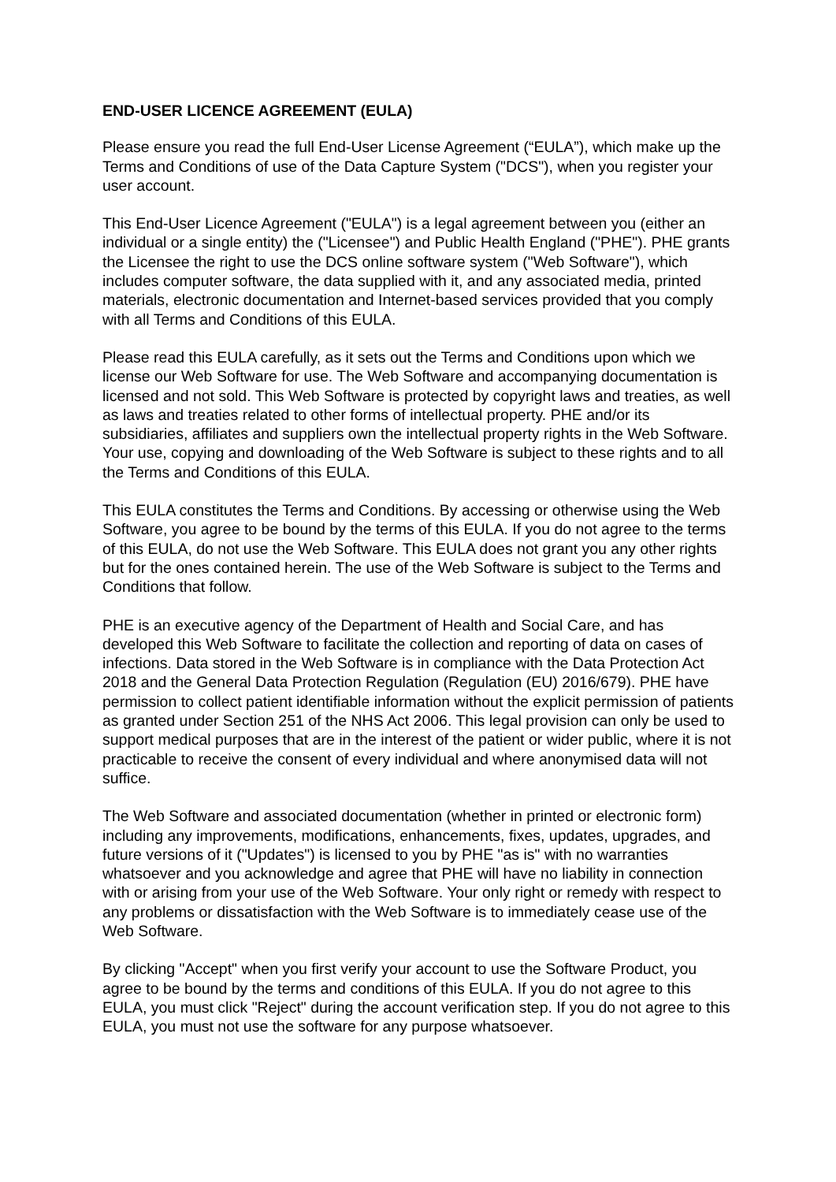END-USER LICENCE AGREEMENT (EULA)
Please ensure you read the full End-User License Agreement (“EULA”), which make up the Terms and Conditions of use of the Data Capture System ("DCS"), when you register your user account.
This End-User Licence Agreement ("EULA") is a legal agreement between you (either an individual or a single entity) the ("Licensee") and Public Health England ("PHE"). PHE grants the Licensee the right to use the DCS online software system ("Web Software"), which includes computer software, the data supplied with it, and any associated media, printed materials, electronic documentation and Internet-based services provided that you comply with all Terms and Conditions of this EULA.
Please read this EULA carefully, as it sets out the Terms and Conditions upon which we license our Web Software for use. The Web Software and accompanying documentation is licensed and not sold. This Web Software is protected by copyright laws and treaties, as well as laws and treaties related to other forms of intellectual property. PHE and/or its subsidiaries, affiliates and suppliers own the intellectual property rights in the Web Software. Your use, copying and downloading of the Web Software is subject to these rights and to all the Terms and Conditions of this EULA.
This EULA constitutes the Terms and Conditions. By accessing or otherwise using the Web Software, you agree to be bound by the terms of this EULA. If you do not agree to the terms of this EULA, do not use the Web Software. This EULA does not grant you any other rights but for the ones contained herein. The use of the Web Software is subject to the Terms and Conditions that follow.
PHE is an executive agency of the Department of Health and Social Care, and has developed this Web Software to facilitate the collection and reporting of data on cases of infections. Data stored in the Web Software is in compliance with the Data Protection Act 2018 and the General Data Protection Regulation (Regulation (EU) 2016/679). PHE have permission to collect patient identifiable information without the explicit permission of patients as granted under Section 251 of the NHS Act 2006. This legal provision can only be used to support medical purposes that are in the interest of the patient or wider public, where it is not practicable to receive the consent of every individual and where anonymised data will not suffice.
The Web Software and associated documentation (whether in printed or electronic form) including any improvements, modifications, enhancements, fixes, updates, upgrades, and future versions of it ("Updates") is licensed to you by PHE "as is" with no warranties whatsoever and you acknowledge and agree that PHE will have no liability in connection with or arising from your use of the Web Software. Your only right or remedy with respect to any problems or dissatisfaction with the Web Software is to immediately cease use of the Web Software.
By clicking "Accept" when you first verify your account to use the Software Product, you agree to be bound by the terms and conditions of this EULA. If you do not agree to this EULA, you must click "Reject" during the account verification step. If you do not agree to this EULA, you must not use the software for any purpose whatsoever.